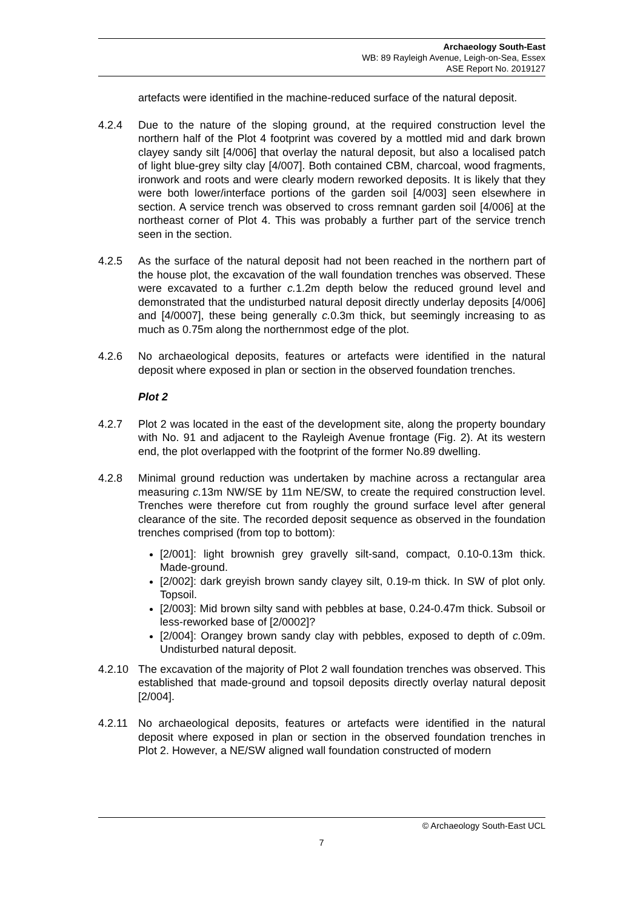Archaeology South-East
WB: 89 Rayleigh Avenue, Leigh-on-Sea, Essex
ASE Report No. 2019127
artefacts were identified in the machine-reduced surface of the natural deposit.
4.2.4 Due to the nature of the sloping ground, at the required construction level the northern half of the Plot 4 footprint was covered by a mottled mid and dark brown clayey sandy silt [4/006] that overlay the natural deposit, but also a localised patch of light blue-grey silty clay [4/007]. Both contained CBM, charcoal, wood fragments, ironwork and roots and were clearly modern reworked deposits. It is likely that they were both lower/interface portions of the garden soil [4/003] seen elsewhere in section. A service trench was observed to cross remnant garden soil [4/006] at the northeast corner of Plot 4. This was probably a further part of the service trench seen in the section.
4.2.5 As the surface of the natural deposit had not been reached in the northern part of the house plot, the excavation of the wall foundation trenches was observed. These were excavated to a further c. 1.2m depth below the reduced ground level and demonstrated that the undisturbed natural deposit directly underlay deposits [4/006] and [4/0007], these being generally c. 0.3m thick, but seemingly increasing to as much as 0.75m along the northernmost edge of the plot.
4.2.6 No archaeological deposits, features or artefacts were identified in the natural deposit where exposed in plan or section in the observed foundation trenches.
Plot 2
4.2.7 Plot 2 was located in the east of the development site, along the property boundary with No. 91 and adjacent to the Rayleigh Avenue frontage (Fig. 2). At its western end, the plot overlapped with the footprint of the former No.89 dwelling.
4.2.8 Minimal ground reduction was undertaken by machine across a rectangular area measuring c. 13m NW/SE by 11m NE/SW, to create the required construction level. Trenches were therefore cut from roughly the ground surface level after general clearance of the site. The recorded deposit sequence as observed in the foundation trenches comprised (from top to bottom):
[2/001]: light brownish grey gravelly silt-sand, compact, 0.10-0.13m thick. Made-ground.
[2/002]: dark greyish brown sandy clayey silt, 0.19-m thick. In SW of plot only. Topsoil.
[2/003]: Mid brown silty sand with pebbles at base, 0.24-0.47m thick. Subsoil or less-reworked base of [2/0002]?
[2/004]: Orangey brown sandy clay with pebbles, exposed to depth of c. 09m. Undisturbed natural deposit.
4.2.10 The excavation of the majority of Plot 2 wall foundation trenches was observed. This established that made-ground and topsoil deposits directly overlay natural deposit [2/004].
4.2.11 No archaeological deposits, features or artefacts were identified in the natural deposit where exposed in plan or section in the observed foundation trenches in Plot 2. However, a NE/SW aligned wall foundation constructed of modern
© Archaeology South-East UCL
7